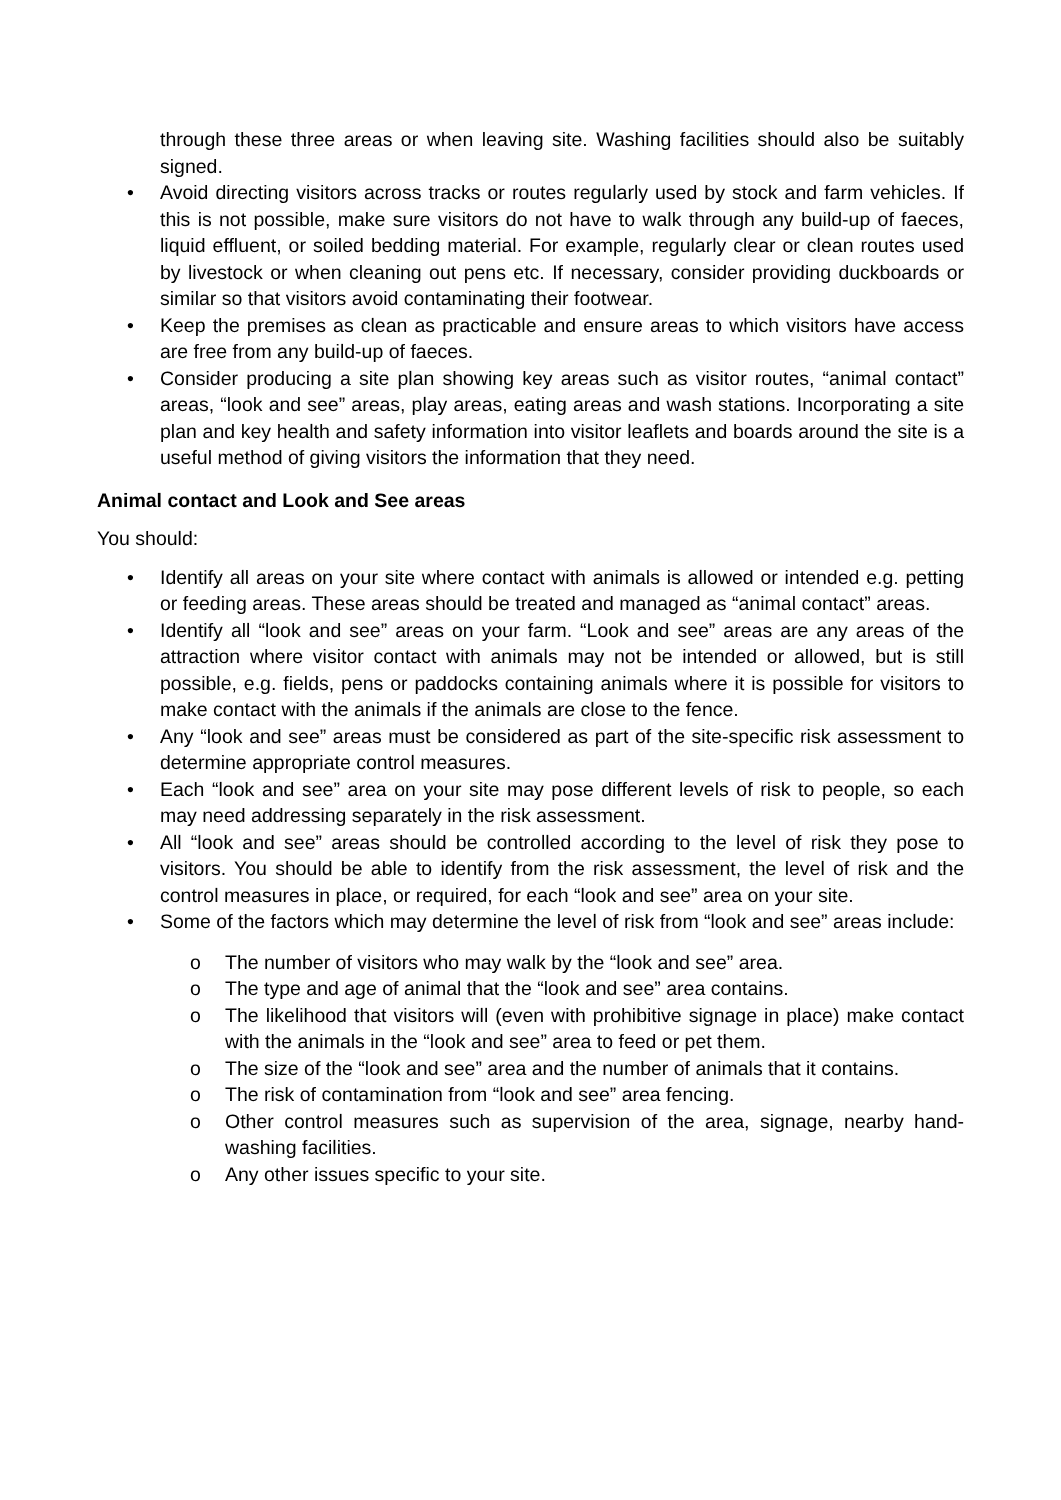through these three areas or when leaving site. Washing facilities should also be suitably signed.
• Avoid directing visitors across tracks or routes regularly used by stock and farm vehicles. If this is not possible, make sure visitors do not have to walk through any build-up of faeces, liquid effluent, or soiled bedding material. For example, regularly clear or clean routes used by livestock or when cleaning out pens etc. If necessary, consider providing duckboards or similar so that visitors avoid contaminating their footwear.
• Keep the premises as clean as practicable and ensure areas to which visitors have access are free from any build-up of faeces.
• Consider producing a site plan showing key areas such as visitor routes, “animal contact” areas, “look and see” areas, play areas, eating areas and wash stations. Incorporating a site plan and key health and safety information into visitor leaflets and boards around the site is a useful method of giving visitors the information that they need.
Animal contact and Look and See areas
You should:
• Identify all areas on your site where contact with animals is allowed or intended e.g. petting or feeding areas. These areas should be treated and managed as “animal contact” areas.
• Identify all “look and see” areas on your farm. “Look and see” areas are any areas of the attraction where visitor contact with animals may not be intended or allowed, but is still possible, e.g. fields, pens or paddocks containing animals where it is possible for visitors to make contact with the animals if the animals are close to the fence.
• Any “look and see” areas must be considered as part of the site-specific risk assessment to determine appropriate control measures.
• Each “look and see” area on your site may pose different levels of risk to people, so each may need addressing separately in the risk assessment.
• All “look and see” areas should be controlled according to the level of risk they pose to visitors. You should be able to identify from the risk assessment, the level of risk and the control measures in place, or required, for each “look and see” area on your site.
• Some of the factors which may determine the level of risk from “look and see” areas include:
o The number of visitors who may walk by the “look and see” area.
o The type and age of animal that the “look and see” area contains.
o The likelihood that visitors will (even with prohibitive signage in place) make contact with the animals in the “look and see” area to feed or pet them.
o The size of the “look and see” area and the number of animals that it contains.
o The risk of contamination from “look and see” area fencing.
o Other control measures such as supervision of the area, signage, nearby hand-washing facilities.
o Any other issues specific to your site.